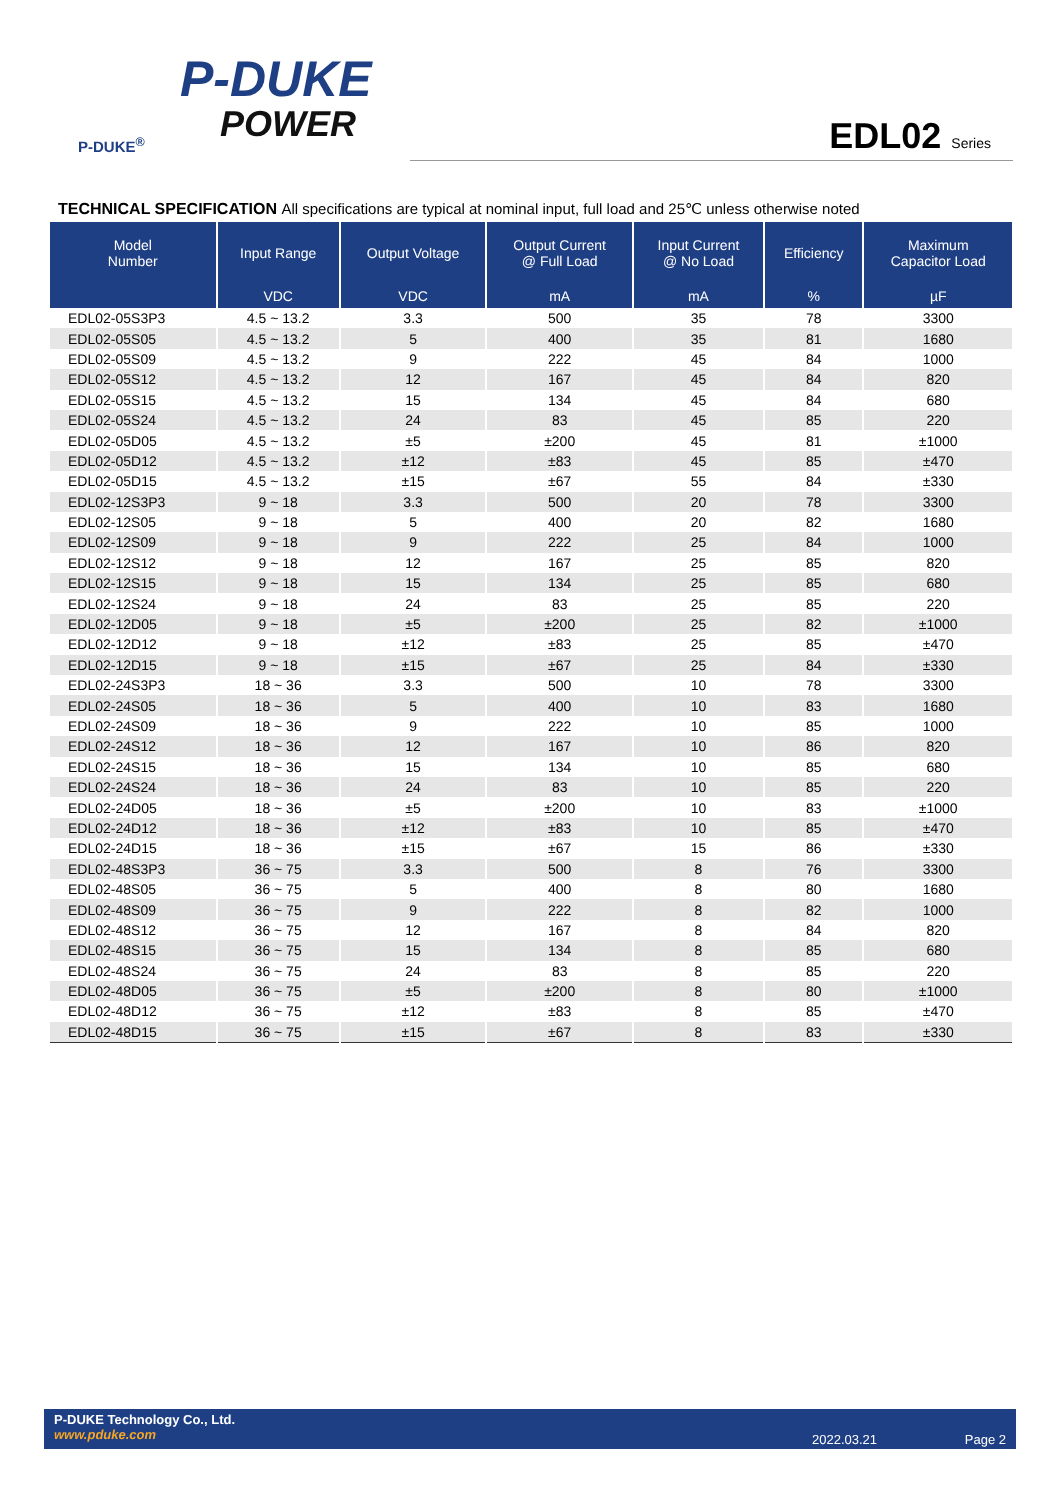P-DUKE
POWER
P-DUKE<sup>®</sup>
EDL02 Series
TECHNICAL SPECIFICATION All specifications are typical at nominal input, full load and 25℃ unless otherwise noted
| Model Number | Input Range | Output Voltage | Output Current @ Full Load | Input Current @ No Load | Efficiency | Maximum Capacitor Load |
| --- | --- | --- | --- | --- | --- | --- |
| | VDC | VDC | mA | mA | % | µF |
| EDL02-05S3P3 | 4.5 ~ 13.2 | 3.3 | 500 | 35 | 78 | 3300 |
| EDL02-05S05 | 4.5 ~ 13.2 | 5 | 400 | 35 | 81 | 1680 |
| EDL02-05S09 | 4.5 ~ 13.2 | 9 | 222 | 45 | 84 | 1000 |
| EDL02-05S12 | 4.5 ~ 13.2 | 12 | 167 | 45 | 84 | 820 |
| EDL02-05S15 | 4.5 ~ 13.2 | 15 | 134 | 45 | 84 | 680 |
| EDL02-05S24 | 4.5 ~ 13.2 | 24 | 83 | 45 | 85 | 220 |
| EDL02-05D05 | 4.5 ~ 13.2 | ±5 | ±200 | 45 | 81 | ±1000 |
| EDL02-05D12 | 4.5 ~ 13.2 | ±12 | ±83 | 45 | 85 | ±470 |
| EDL02-05D15 | 4.5 ~ 13.2 | ±15 | ±67 | 55 | 84 | ±330 |
| EDL02-12S3P3 | 9 ~ 18 | 3.3 | 500 | 20 | 78 | 3300 |
| EDL02-12S05 | 9 ~ 18 | 5 | 400 | 20 | 82 | 1680 |
| EDL02-12S09 | 9 ~ 18 | 9 | 222 | 25 | 84 | 1000 |
| EDL02-12S12 | 9 ~ 18 | 12 | 167 | 25 | 85 | 820 |
| EDL02-12S15 | 9 ~ 18 | 15 | 134 | 25 | 85 | 680 |
| EDL02-12S24 | 9 ~ 18 | 24 | 83 | 25 | 85 | 220 |
| EDL02-12D05 | 9 ~ 18 | ±5 | ±200 | 25 | 82 | ±1000 |
| EDL02-12D12 | 9 ~ 18 | ±12 | ±83 | 25 | 85 | ±470 |
| EDL02-12D15 | 9 ~ 18 | ±15 | ±67 | 25 | 84 | ±330 |
| EDL02-24S3P3 | 18 ~ 36 | 3.3 | 500 | 10 | 78 | 3300 |
| EDL02-24S05 | 18 ~ 36 | 5 | 400 | 10 | 83 | 1680 |
| EDL02-24S09 | 18 ~ 36 | 9 | 222 | 10 | 85 | 1000 |
| EDL02-24S12 | 18 ~ 36 | 12 | 167 | 10 | 86 | 820 |
| EDL02-24S15 | 18 ~ 36 | 15 | 134 | 10 | 85 | 680 |
| EDL02-24S24 | 18 ~ 36 | 24 | 83 | 10 | 85 | 220 |
| EDL02-24D05 | 18 ~ 36 | ±5 | ±200 | 10 | 83 | ±1000 |
| EDL02-24D12 | 18 ~ 36 | ±12 | ±83 | 10 | 85 | ±470 |
| EDL02-24D15 | 18 ~ 36 | ±15 | ±67 | 15 | 86 | ±330 |
| EDL02-48S3P3 | 36 ~ 75 | 3.3 | 500 | 8 | 76 | 3300 |
| EDL02-48S05 | 36 ~ 75 | 5 | 400 | 8 | 80 | 1680 |
| EDL02-48S09 | 36 ~ 75 | 9 | 222 | 8 | 82 | 1000 |
| EDL02-48S12 | 36 ~ 75 | 12 | 167 | 8 | 84 | 820 |
| EDL02-48S15 | 36 ~ 75 | 15 | 134 | 8 | 85 | 680 |
| EDL02-48S24 | 36 ~ 75 | 24 | 83 | 8 | 85 | 220 |
| EDL02-48D05 | 36 ~ 75 | ±5 | ±200 | 8 | 80 | ±1000 |
| EDL02-48D12 | 36 ~ 75 | ±12 | ±83 | 8 | 85 | ±470 |
| EDL02-48D15 | 36 ~ 75 | ±15 | ±67 | 8 | 83 | ±330 |
P-DUKE Technology Co., Ltd.
www.pduke.com
2022.03.21 Page 2